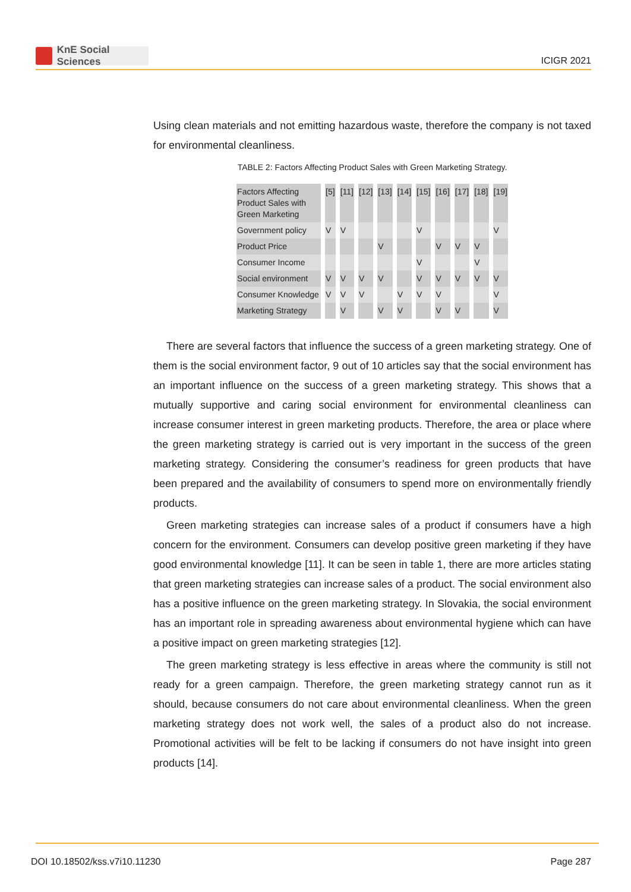KnE Social Sciences
ICIGR 2021
Using clean materials and not emitting hazardous waste, therefore the company is not taxed for environmental cleanliness.
TABLE 2: Factors Affecting Product Sales with Green Marketing Strategy.
| Factors Affecting Product Sales with Green Marketing | [5] | [11] | [12] | [13] | [14] | [15] | [16] | [17] | [18] | [19] |
| --- | --- | --- | --- | --- | --- | --- | --- | --- | --- | --- |
| Government policy | V | V | | | | V | | | | V |
| Product Price | | | | V | | | V | V | V | |
| Consumer Income | | | | | | V | | | V | |
| Social environment | V | V | V | V | | V | V | V | V | V |
| Consumer Knowledge | V | V | V | | V | V | V | | | V |
| Marketing Strategy | | V | | V | V | | V | V | | V |
There are several factors that influence the success of a green marketing strategy. One of them is the social environment factor, 9 out of 10 articles say that the social environment has an important influence on the success of a green marketing strategy. This shows that a mutually supportive and caring social environment for environmental cleanliness can increase consumer interest in green marketing products. Therefore, the area or place where the green marketing strategy is carried out is very important in the success of the green marketing strategy. Considering the consumer’s readiness for green products that have been prepared and the availability of consumers to spend more on environmentally friendly products.
Green marketing strategies can increase sales of a product if consumers have a high concern for the environment. Consumers can develop positive green marketing if they have good environmental knowledge [11]. It can be seen in table 1, there are more articles stating that green marketing strategies can increase sales of a product. The social environment also has a positive influence on the green marketing strategy. In Slovakia, the social environment has an important role in spreading awareness about environmental hygiene which can have a positive impact on green marketing strategies [12].
The green marketing strategy is less effective in areas where the community is still not ready for a green campaign. Therefore, the green marketing strategy cannot run as it should, because consumers do not care about environmental cleanliness. When the green marketing strategy does not work well, the sales of a product also do not increase. Promotional activities will be felt to be lacking if consumers do not have insight into green products [14].
DOI 10.18502/kss.v7i10.11230 Page 287